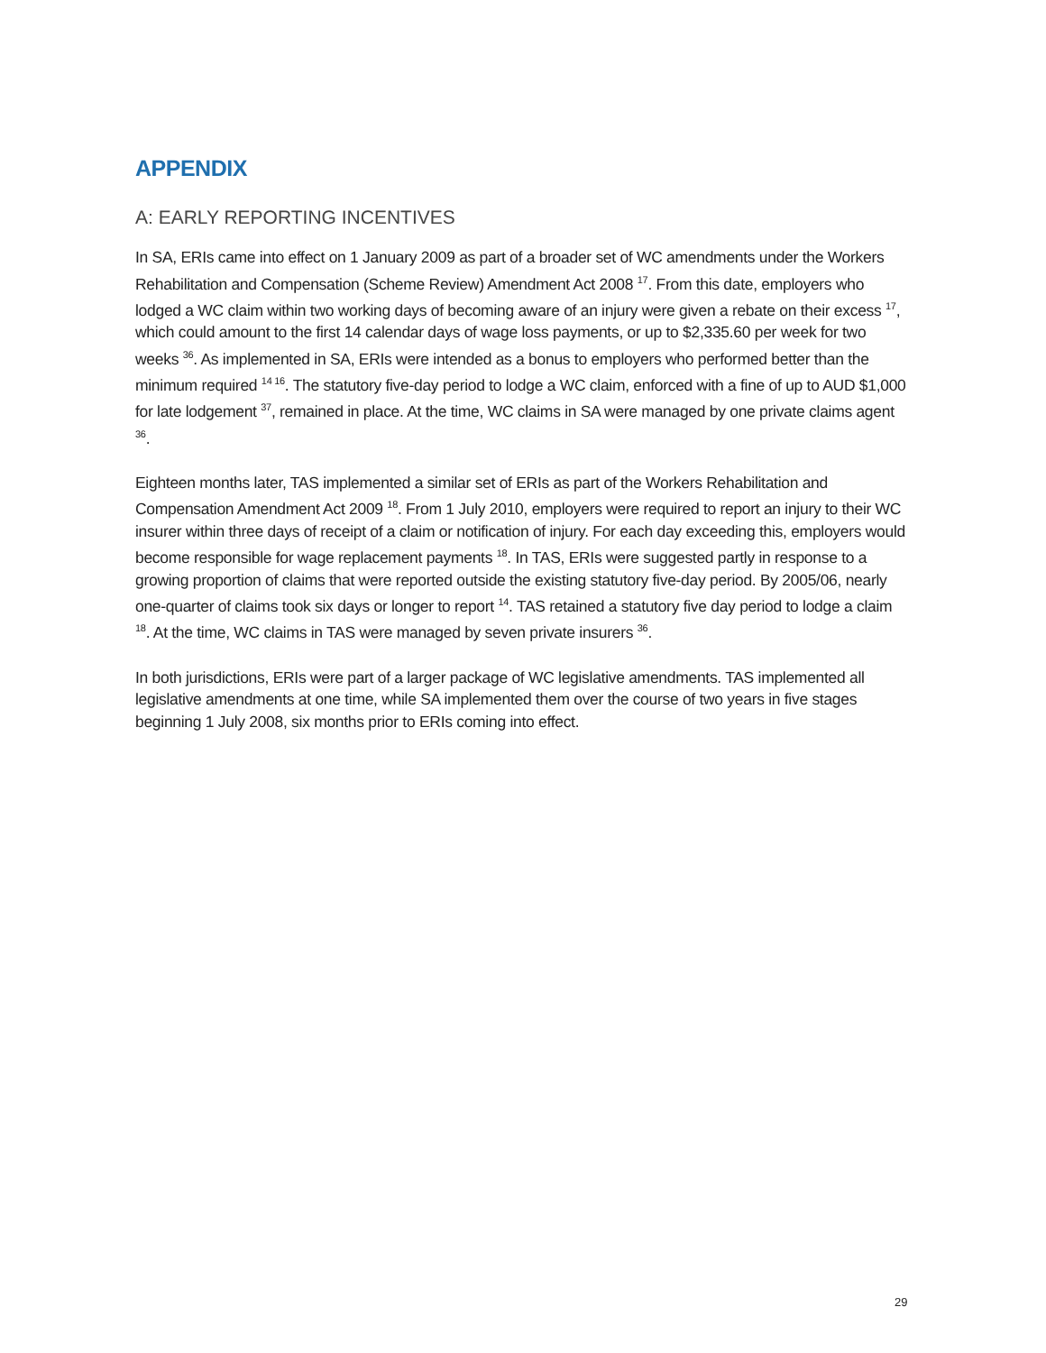APPENDIX
A: EARLY REPORTING INCENTIVES
In SA, ERIs came into effect on 1 January 2009 as part of a broader set of WC amendments under the Workers Rehabilitation and Compensation (Scheme Review) Amendment Act 2008 <sup>17</sup>. From this date, employers who lodged a WC claim within two working days of becoming aware of an injury were given a rebate on their excess <sup>17</sup>, which could amount to the first 14 calendar days of wage loss payments, or up to $2,335.60 per week for two weeks <sup>36</sup>. As implemented in SA, ERIs were intended as a bonus to employers who performed better than the minimum required <sup>14 16</sup>. The statutory five-day period to lodge a WC claim, enforced with a fine of up to AUD $1,000 for late lodgement <sup>37</sup>, remained in place. At the time, WC claims in SA were managed by one private claims agent <sup>36</sup>.
Eighteen months later, TAS implemented a similar set of ERIs as part of the Workers Rehabilitation and Compensation Amendment Act 2009 <sup>18</sup>. From 1 July 2010, employers were required to report an injury to their WC insurer within three days of receipt of a claim or notification of injury. For each day exceeding this, employers would become responsible for wage replacement payments <sup>18</sup>. In TAS, ERIs were suggested partly in response to a growing proportion of claims that were reported outside the existing statutory five-day period. By 2005/06, nearly one-quarter of claims took six days or longer to report <sup>14</sup>. TAS retained a statutory five day period to lodge a claim <sup>18</sup>. At the time, WC claims in TAS were managed by seven private insurers <sup>36</sup>.
In both jurisdictions, ERIs were part of a larger package of WC legislative amendments. TAS implemented all legislative amendments at one time, while SA implemented them over the course of two years in five stages beginning 1 July 2008, six months prior to ERIs coming into effect.
29